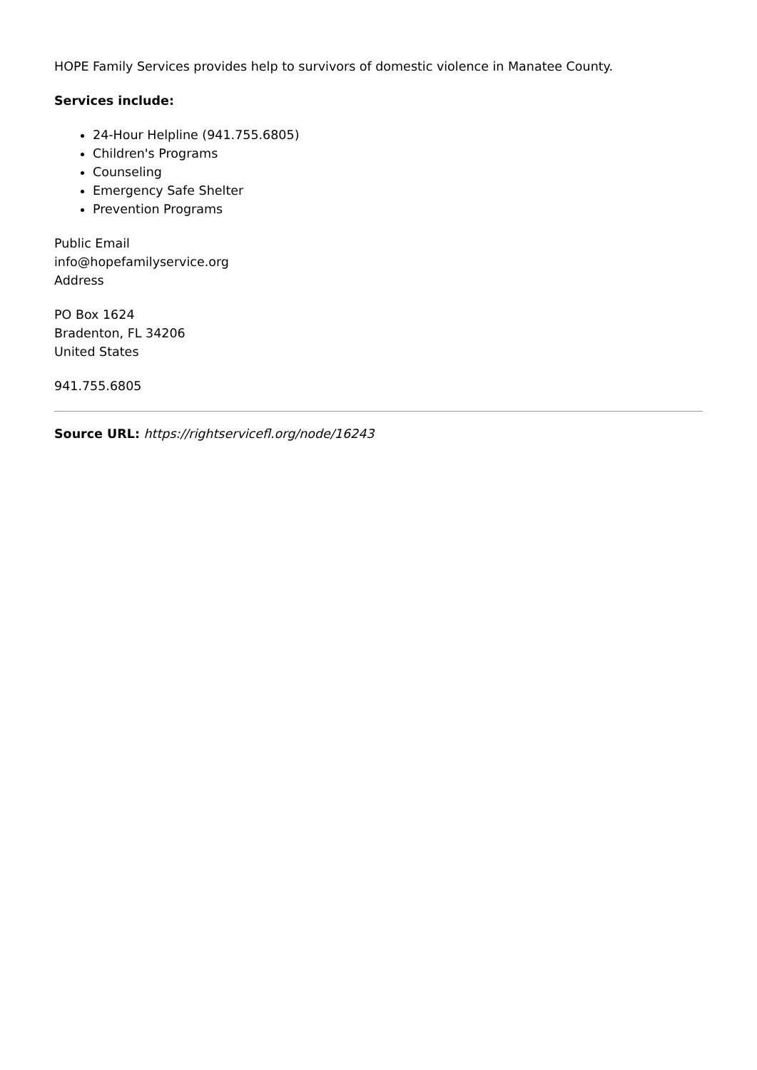HOPE Family Services provides help to survivors of domestic violence in Manatee County.
Services include:
24-Hour Helpline (941.755.6805)
Children's Programs
Counseling
Emergency Safe Shelter
Prevention Programs
Public Email
info@hopefamilyservice.org
Address
PO Box 1624
Bradenton, FL 34206
United States
941.755.6805
Source URL: https://rightservicefl.org/node/16243